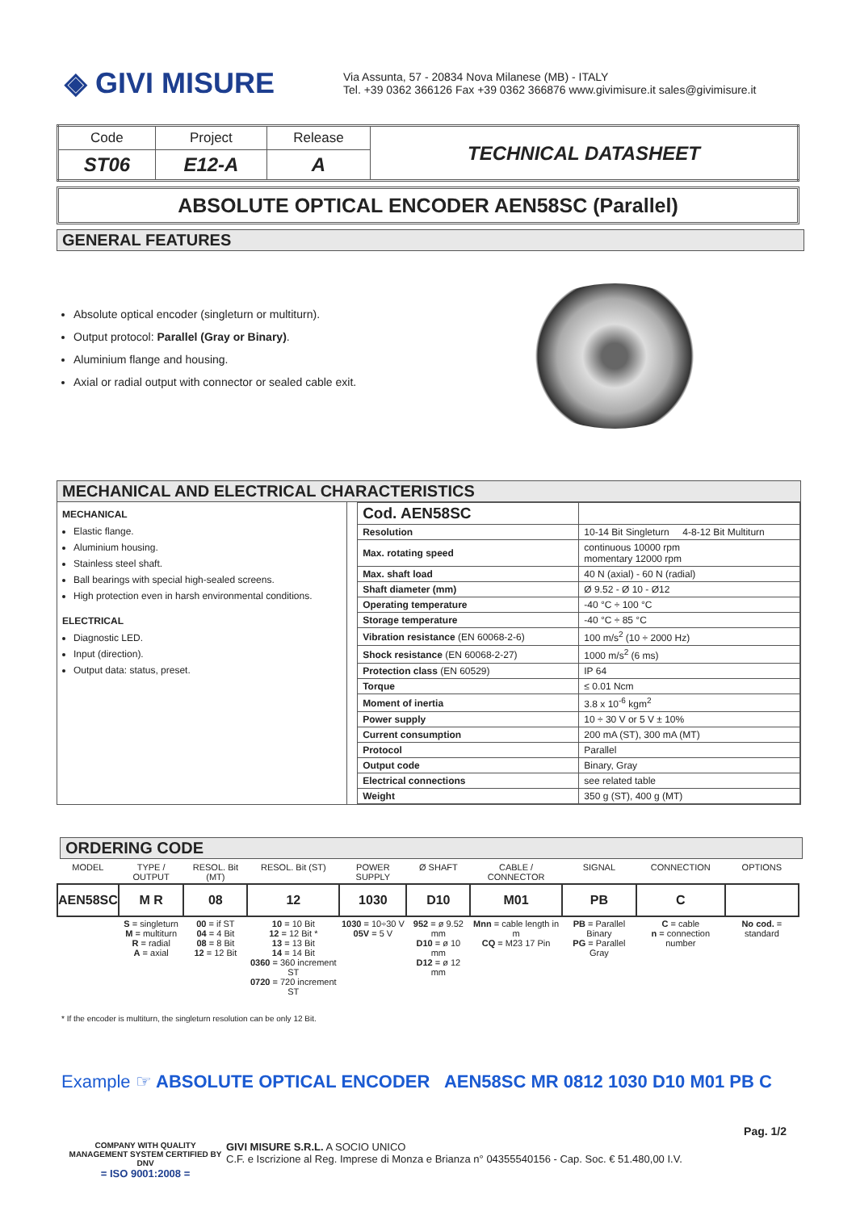◈ GIVI MISURE
Via Assunta, 57 - 20834 Nova Milanese (MB) - ITALY
Tel. +39 0362 366126 Fax +39 0362 366876 www.givimisure.it sales@givimisure.it
| Code | Project | Release | TECHNICAL DATASHEET |
| ST06 | E12-A | A | |
ABSOLUTE OPTICAL ENCODER AEN58SC (Parallel)
GENERAL FEATURES
Absolute optical encoder (singleturn or multiturn).
Output protocol: Parallel (Gray or Binary).
Aluminium flange and housing.
Axial or radial output with connector or sealed cable exit.
MECHANICAL AND ELECTRICAL CHARACTERISTICS
MECHANICAL
Elastic flange.
Aluminium housing.
Stainless steel shaft.
Ball bearings with special high-sealed screens.
High protection even in harsh environmental conditions.
ELECTRICAL
Diagnostic LED.
Input (direction).
Output data: status, preset.
| Cod. AEN58SC | |
| Resolution | 10-14 Bit Singleturn 4-8-12 Bit Multiturn |
| Max. rotating speed | continuous 10000 rpm momentary 12000 rpm |
| Max. shaft load | 40 N (axial) - 60 N (radial) |
| Shaft diameter (mm) | Ø 9.52 - Ø 10 - Ø12 |
| Operating temperature | -40 °C ÷ 100 °C |
| Storage temperature | -40 °C ÷ 85 °C |
| Vibration resistance (EN 60068-2-6) | 100 m/s<sup>2</sup> (10 ÷ 2000 Hz) |
| Shock resistance (EN 60068-2-27) | 1000 m/s<sup>2</sup> (6 ms) |
| Protection class (EN 60529) | IP 64 |
| Torque | ≤ 0.01 Ncm |
| Moment of inertia | 3.8 x 10<sup>-6</sup> kgm<sup>2</sup> |
| Power supply | 10 ÷ 30 V or 5 V ± 10% |
| Current consumption | 200 mA (ST), 300 mA (MT) |
| Protocol | Parallel |
| Output code | Binary, Gray |
| Electrical connections | see related table |
| Weight | 350 g (ST), 400 g (MT) |
ORDERING CODE
| MODEL | TYPE / OUTPUT | RESOL. Bit (MT) | RESOL. Bit (ST) | POWER SUPPLY | Ø SHAFT | CABLE / CONNECTOR | SIGNAL | CONNECTION | OPTIONS |
| AEN58SC | M R | 08 | 12 | 1030 | D10 | M01 | PB | C | |
| | S = singleturn M = multiturn R = radial A = axial | 00 = if ST 04 = 4 Bit 08 = 8 Bit 12 = 12 Bit | 10 = 10 Bit 12 = 12 Bit * 13 = 13 Bit 14 = 14 Bit 0360 = 360 increment ST 0720 = 720 increment ST | 1030 = 10÷30 V 05V = 5 V | 952 = ø 9.52 mm D10 = ø 10 mm D12 = ø 12 mm | Mnn = cable length in m CQ = M23 17 Pin | PB = Parallel Binary PG = Parallel Gray | C = cable n = connection number | No cod. = standard |
* If the encoder is multiturn, the singleturn resolution can be only 12 Bit.
Example ☞ ABSOLUTE OPTICAL ENCODER AEN58SC MR 0812 1030 D10 M01 PB C
Pag. 1/2
COMPANY WITH QUALITY MANAGEMENT SYSTEM CERTIFIED BY DNV
= ISO 9001:2008 =
GIVI MISURE S.R.L. A SOCIO UNICO
C.F. e Iscrizione al Reg. Imprese di Monza e Brianza n° 04355540156 - Cap. Soc. € 51.480,00 I.V.